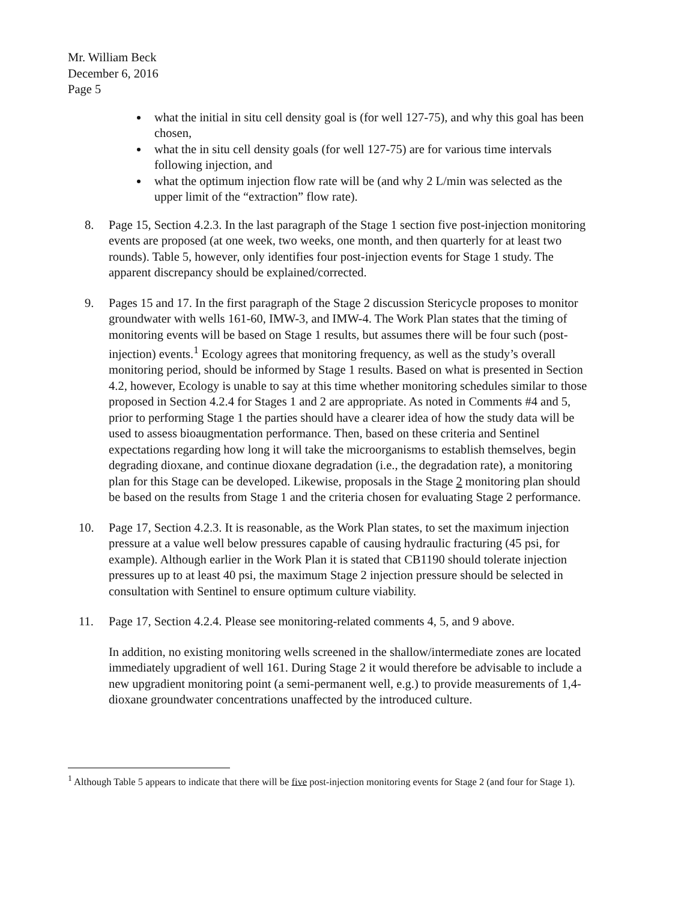Mr. William Beck
December 6, 2016
Page 5
what the initial in situ cell density goal is (for well 127-75), and why this goal has been chosen,
what the in situ cell density goals (for well 127-75) are for various time intervals following injection, and
what the optimum injection flow rate will be (and why 2 L/min was selected as the upper limit of the “extraction” flow rate).
8. Page 15, Section 4.2.3. In the last paragraph of the Stage 1 section five post-injection monitoring events are proposed (at one week, two weeks, one month, and then quarterly for at least two rounds). Table 5, however, only identifies four post-injection events for Stage 1 study. The apparent discrepancy should be explained/corrected.
9. Pages 15 and 17. In the first paragraph of the Stage 2 discussion Stericycle proposes to monitor groundwater with wells 161-60, IMW-3, and IMW-4. The Work Plan states that the timing of monitoring events will be based on Stage 1 results, but assumes there will be four such (post-injection) events.<sup>1</sup> Ecology agrees that monitoring frequency, as well as the study’s overall monitoring period, should be informed by Stage 1 results. Based on what is presented in Section 4.2, however, Ecology is unable to say at this time whether monitoring schedules similar to those proposed in Section 4.2.4 for Stages 1 and 2 are appropriate. As noted in Comments #4 and 5, prior to performing Stage 1 the parties should have a clearer idea of how the study data will be used to assess bioaugmentation performance. Then, based on these criteria and Sentinel expectations regarding how long it will take the microorganisms to establish themselves, begin degrading dioxane, and continue dioxane degradation (i.e., the degradation rate), a monitoring plan for this Stage can be developed. Likewise, proposals in the Stage 2 monitoring plan should be based on the results from Stage 1 and the criteria chosen for evaluating Stage 2 performance.
10. Page 17, Section 4.2.3. It is reasonable, as the Work Plan states, to set the maximum injection pressure at a value well below pressures capable of causing hydraulic fracturing (45 psi, for example). Although earlier in the Work Plan it is stated that CB1190 should tolerate injection pressures up to at least 40 psi, the maximum Stage 2 injection pressure should be selected in consultation with Sentinel to ensure optimum culture viability.
11. Page 17, Section 4.2.4. Please see monitoring-related comments 4, 5, and 9 above.
In addition, no existing monitoring wells screened in the shallow/intermediate zones are located immediately upgradient of well 161. During Stage 2 it would therefore be advisable to include a new upgradient monitoring point (a semi-permanent well, e.g.) to provide measurements of 1,4-dioxane groundwater concentrations unaffected by the introduced culture.
<sup>1</sup> Although Table 5 appears to indicate that there will be five post-injection monitoring events for Stage 2 (and four for Stage 1).